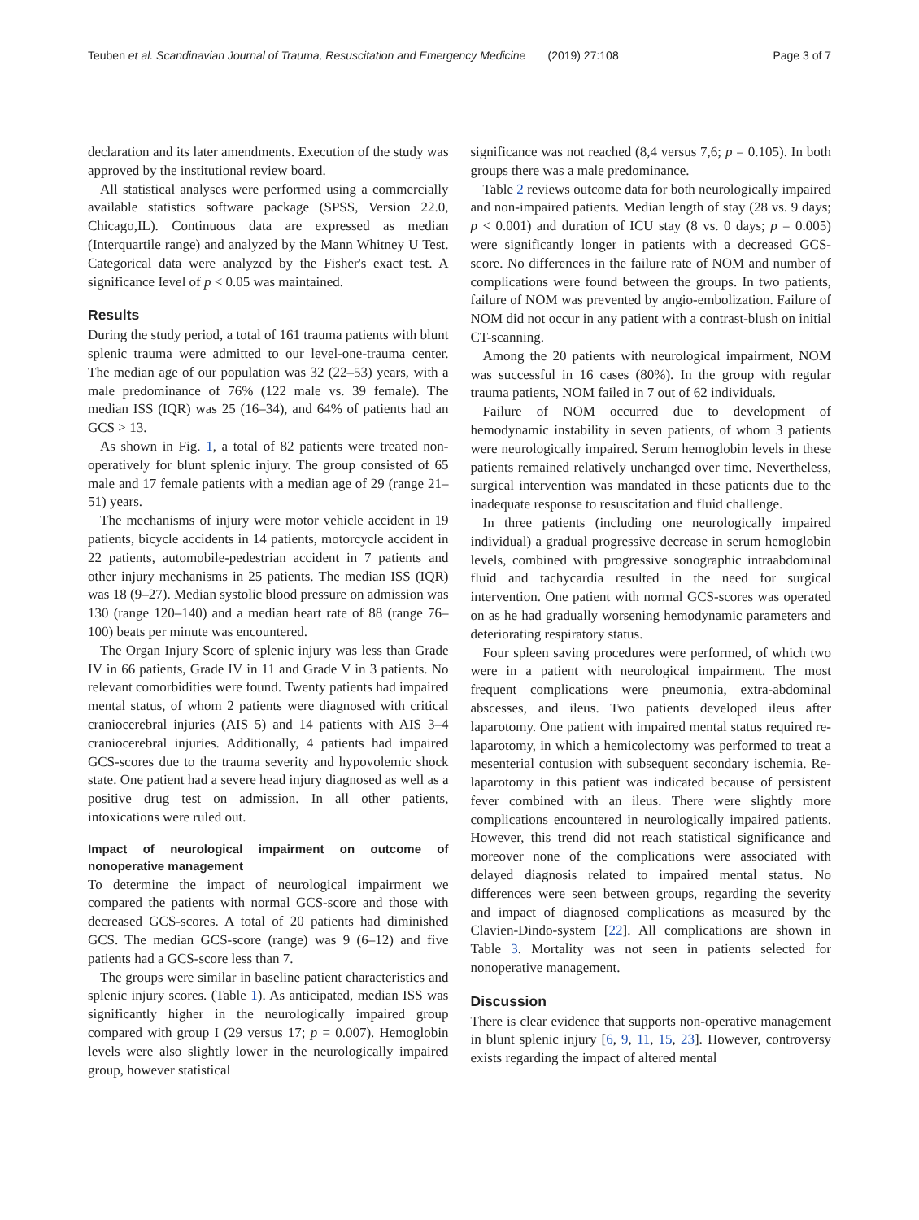Teuben et al. Scandinavian Journal of Trauma, Resuscitation and Emergency Medicine (2019) 27:108 Page 3 of 7
declaration and its later amendments. Execution of the study was approved by the institutional review board.
All statistical analyses were performed using a commercially available statistics software package (SPSS, Version 22.0, Chicago,IL). Continuous data are expressed as median (Interquartile range) and analyzed by the Mann Whitney U Test. Categorical data were analyzed by the Fisher's exact test. A significance Ievel of p < 0.05 was maintained.
Results
During the study period, a total of 161 trauma patients with blunt splenic trauma were admitted to our level-one-trauma center. The median age of our population was 32 (22–53) years, with a male predominance of 76% (122 male vs. 39 female). The median ISS (IQR) was 25 (16–34), and 64% of patients had an GCS > 13.
As shown in Fig. 1, a total of 82 patients were treated non-operatively for blunt splenic injury. The group consisted of 65 male and 17 female patients with a median age of 29 (range 21–51) years.
The mechanisms of injury were motor vehicle accident in 19 patients, bicycle accidents in 14 patients, motorcycle accident in 22 patients, automobile-pedestrian accident in 7 patients and other injury mechanisms in 25 patients. The median ISS (IQR) was 18 (9–27). Median systolic blood pressure on admission was 130 (range 120–140) and a median heart rate of 88 (range 76–100) beats per minute was encountered.
The Organ Injury Score of splenic injury was less than Grade IV in 66 patients, Grade IV in 11 and Grade V in 3 patients. No relevant comorbidities were found. Twenty patients had impaired mental status, of whom 2 patients were diagnosed with critical craniocerebral injuries (AIS 5) and 14 patients with AIS 3–4 craniocerebral injuries. Additionally, 4 patients had impaired GCS-scores due to the trauma severity and hypovolemic shock state. One patient had a severe head injury diagnosed as well as a positive drug test on admission. In all other patients, intoxications were ruled out.
Impact of neurological impairment on outcome of nonoperative management
To determine the impact of neurological impairment we compared the patients with normal GCS-score and those with decreased GCS-scores. A total of 20 patients had diminished GCS. The median GCS-score (range) was 9 (6–12) and five patients had a GCS-score less than 7.
The groups were similar in baseline patient characteristics and splenic injury scores. (Table 1). As anticipated, median ISS was significantly higher in the neurologically impaired group compared with group I (29 versus 17; p = 0.007). Hemoglobin levels were also slightly lower in the neurologically impaired group, however statistical
significance was not reached (8,4 versus 7,6; p = 0.105). In both groups there was a male predominance.
Table 2 reviews outcome data for both neurologically impaired and non-impaired patients. Median length of stay (28 vs. 9 days; p < 0.001) and duration of ICU stay (8 vs. 0 days; p = 0.005) were significantly longer in patients with a decreased GCS-score. No differences in the failure rate of NOM and number of complications were found between the groups. In two patients, failure of NOM was prevented by angio-embolization. Failure of NOM did not occur in any patient with a contrast-blush on initial CT-scanning.
Among the 20 patients with neurological impairment, NOM was successful in 16 cases (80%). In the group with regular trauma patients, NOM failed in 7 out of 62 individuals.
Failure of NOM occurred due to development of hemodynamic instability in seven patients, of whom 3 patients were neurologically impaired. Serum hemoglobin levels in these patients remained relatively unchanged over time. Nevertheless, surgical intervention was mandated in these patients due to the inadequate response to resuscitation and fluid challenge.
In three patients (including one neurologically impaired individual) a gradual progressive decrease in serum hemoglobin levels, combined with progressive sonographic intraabdominal fluid and tachycardia resulted in the need for surgical intervention. One patient with normal GCS-scores was operated on as he had gradually worsening hemodynamic parameters and deteriorating respiratory status.
Four spleen saving procedures were performed, of which two were in a patient with neurological impairment. The most frequent complications were pneumonia, extra-abdominal abscesses, and ileus. Two patients developed ileus after laparotomy. One patient with impaired mental status required re-laparotomy, in which a hemicolectomy was performed to treat a mesenterial contusion with subsequent secondary ischemia. Re-laparotomy in this patient was indicated because of persistent fever combined with an ileus. There were slightly more complications encountered in neurologically impaired patients. However, this trend did not reach statistical significance and moreover none of the complications were associated with delayed diagnosis related to impaired mental status. No differences were seen between groups, regarding the severity and impact of diagnosed complications as measured by the Clavien-Dindo-system [22]. All complications are shown in Table 3. Mortality was not seen in patients selected for nonoperative management.
Discussion
There is clear evidence that supports non-operative management in blunt splenic injury [6, 9, 11, 15, 23]. However, controversy exists regarding the impact of altered mental